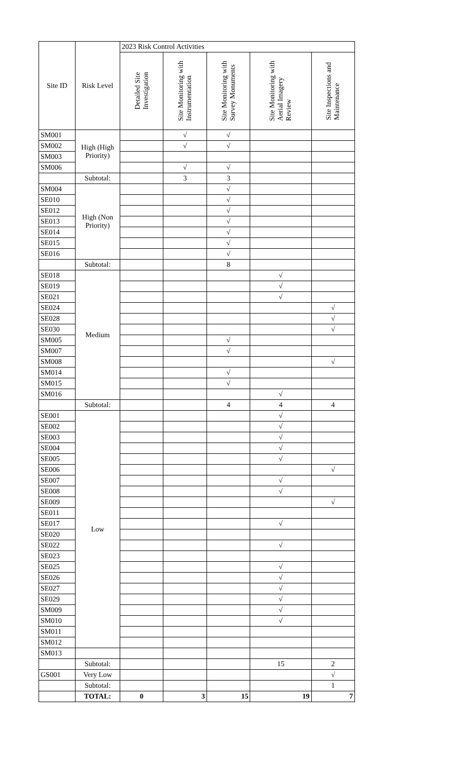| Site ID | Risk Level | 2023 Risk Control Activities | | | | |
| --- | --- | --- | --- | --- | --- | --- |
| | | Detailed Site Investigation | Site Monitoring with Instrumentation | Site Monitoring with Survey Monuments | Site Monitoring with Aerial Imagery Review | Site Inspections and Maintenance |
| SM001 | High (High Priority) | | √ | √ | | |
| SM002 | | | √ | √ | | |
| SM003 | | | | | | |
| SM006 | | | √ | √ | | |
| | Subtotal: | | 3 | 3 | | |
| SM004 | High (Non Priority) | | | √ | | |
| SE010 | | | | √ | | |
| SE012 | | | | √ | | |
| SE013 | | | | √ | | |
| SE014 | | | | √ | | |
| SE015 | | | | √ | | |
| SE016 | | | | √ | | |
| | Subtotal: | | | 8 | | |
| SE018 | Medium | | | | √ | |
| SE019 | | | | | √ | |
| SE021 | | | | | √ | |
| SE024 | | | | | | √ |
| SE028 | | | | | | √ |
| SE030 | | | | | | √ |
| SM005 | | | | √ | | |
| SM007 | | | | √ | | |
| SM008 | | | | | | √ |
| SM014 | | | | √ | | |
| SM015 | | | | √ | | |
| SM016 | | | | | √ | |
| | Subtotal: | | | 4 | 4 | 4 |
| SE001 | Low | | | | √ | |
| SE002 | | | | | √ | |
| SE003 | | | | | √ | |
| SE004 | | | | | √ | |
| SE005 | | | | | √ | |
| SE006 | | | | | | √ |
| SE007 | | | | | √ | |
| SE008 | | | | | √ | |
| SE009 | | | | | | √ |
| SE011 | | | | | | |
| SE017 | | | | | √ | |
| SE020 | | | | | | |
| SE022 | | | | | √ | |
| SE023 | | | | | | |
| SE025 | | | | | √ | |
| SE026 | | | | | √ | |
| SE027 | | | | | √ | |
| SE029 | | | | | √ | |
| SM009 | | | | | √ | |
| SM010 | | | | | √ | |
| SM011 | | | | | | |
| SM012 | | | | | | |
| SM013 | | | | | | |
| | Subtotal: | | | | 15 | 2 |
| GS001 | Very Low | | | | | √ |
| | Subtotal: | | | | | 1 |
| | TOTAL: | 0 | 3 | 15 | 19 | 7 |